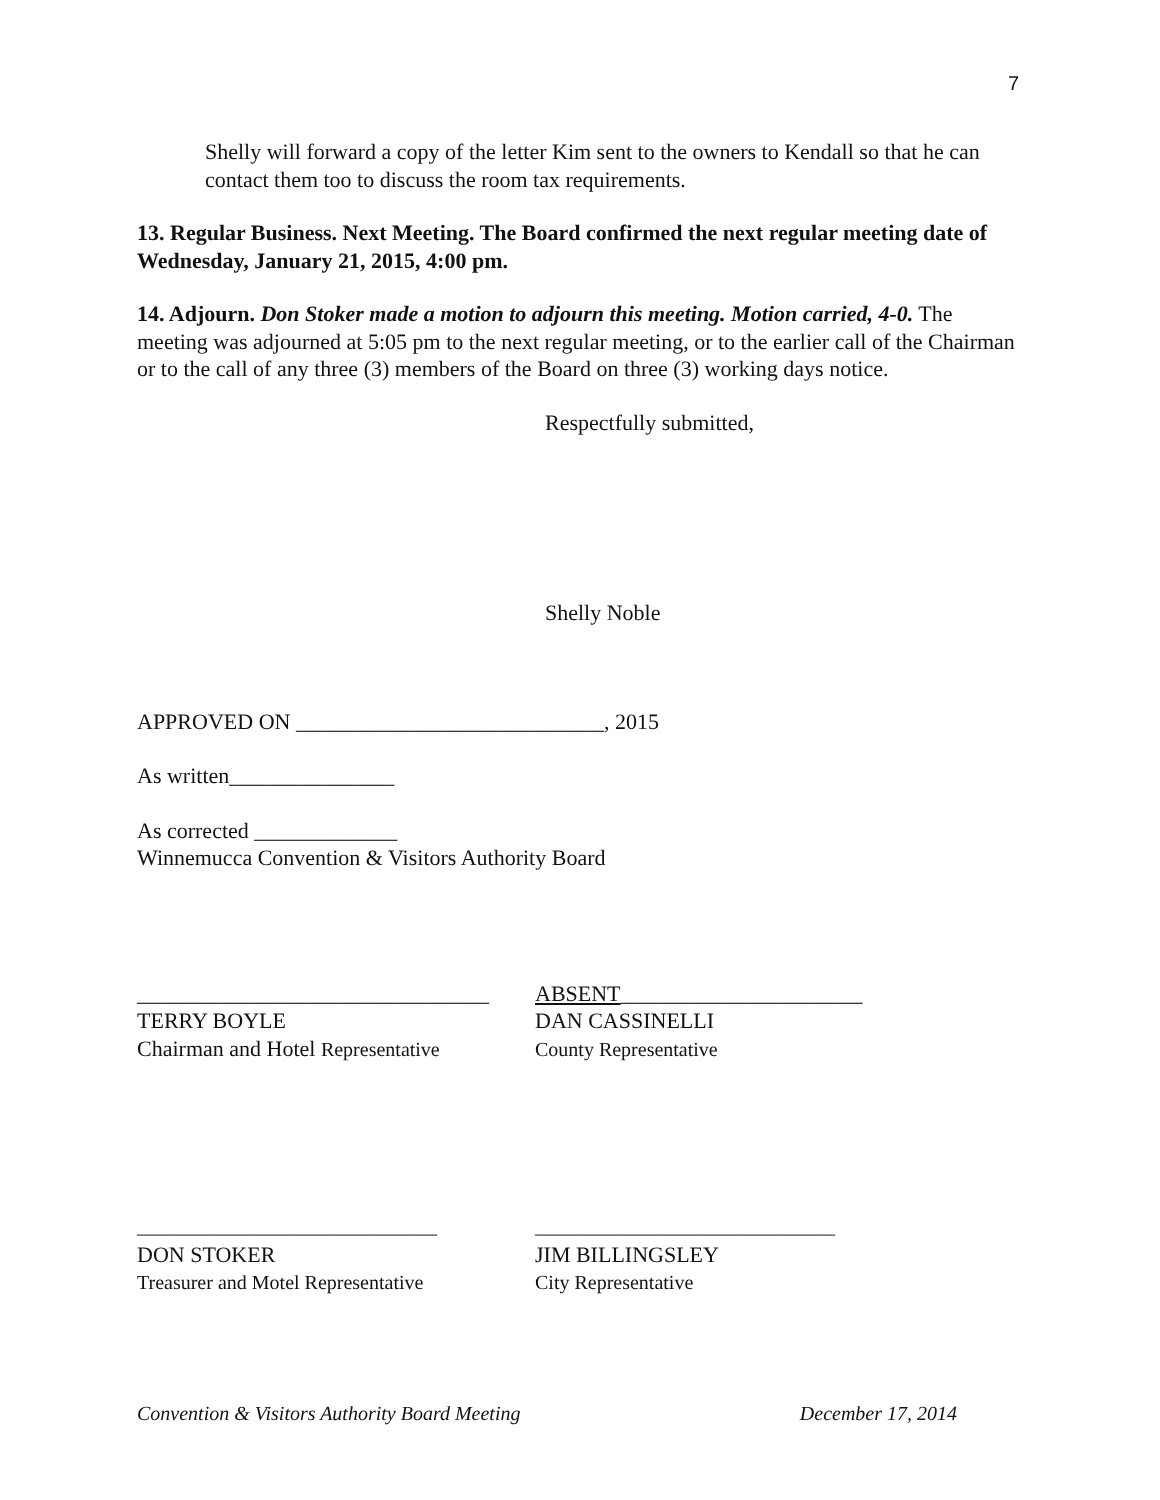7
Shelly will forward a copy of the letter Kim sent to the owners to Kendall so that he can contact them too to discuss the room tax requirements.
13. Regular Business. Next Meeting. The Board confirmed the next regular meeting date of Wednesday, January 21, 2015, 4:00 pm.
14. Adjourn. Don Stoker made a motion to adjourn this meeting. Motion carried, 4-0. The meeting was adjourned at 5:05 pm to the next regular meeting, or to the earlier call of the Chairman or to the call of any three (3) members of the Board on three (3) working days notice.
Respectfully submitted,
Shelly Noble
APPROVED ON ____________________________, 2015
As written_______________
As corrected _____________
Winnemucca Convention & Visitors Authority Board
________________________________
TERRY BOYLE
Chairman and Hotel Representative
ABSENT______________________
DAN CASSINELLI
County Representative
______________________________
DON STOKER
Treasurer and Motel Representative
______________________________
JIM BILLINGSLEY
City Representative
Convention & Visitors Authority Board Meeting December 17, 2014